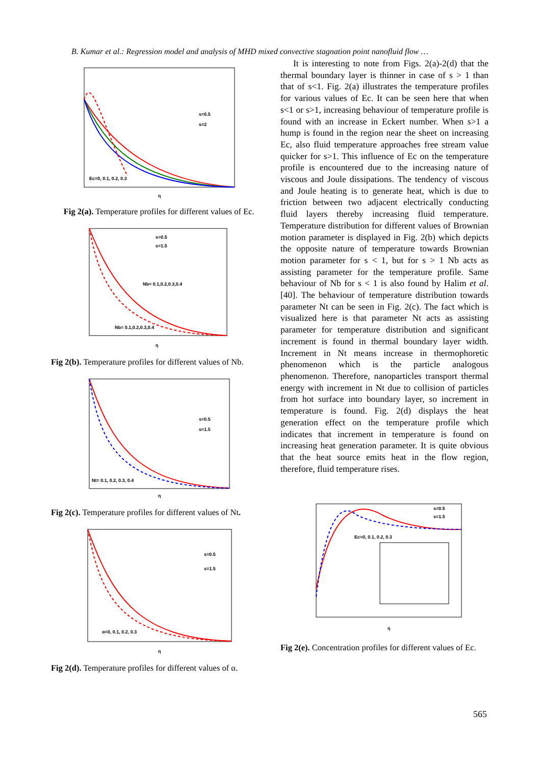B. Kumar et al.: Regression model and analysis of MHD mixed convective stagnation point nanofluid flow …
Ec=0, 0.1, 0.2, 0.3
s=0.5
s=2
η
Fig 2(a). Temperature profiles for different values of Ec.
Nb= 0.1,0.2,0.3,0.4
Nb= 0.1,0.2,0.3,0.4
s=0.5
s=1.5
η
Fig 2(b). Temperature profiles for different values of Nb.
Nt= 0.1, 0.2, 0.3, 0.4
s=0.5
s=1.5
η
Fig 2(c). Temperature profiles for different values of Nt.
α=0, 0.1, 0.2, 0.3
s=0.5
s=1.5
η
Fig 2(d). Temperature profiles for different values of α.
It is interesting to note from Figs. 2(a)-2(d) that the thermal boundary layer is thinner in case of s > 1 than that of s<1. Fig. 2(a) illustrates the temperature profiles for various values of Ec. It can be seen here that when s<1 or s>1, increasing behaviour of temperature profile is found with an increase in Eckert number. When s>1 a hump is found in the region near the sheet on increasing Ec, also fluid temperature approaches free stream value quicker for s>1. This influence of Ec on the temperature profile is encountered due to the increasing nature of viscous and Joule dissipations. The tendency of viscous and Joule heating is to generate heat, which is due to friction between two adjacent electrically conducting fluid layers thereby increasing fluid temperature. Temperature distribution for different values of Brownian motion parameter is displayed in Fig. 2(b) which depicts the opposite nature of temperature towards Brownian motion parameter for s < 1, but for s > 1 Nb acts as assisting parameter for the temperature profile. Same behaviour of Nb for s < 1 is also found by Halim et al. [40]. The behaviour of temperature distribution towards parameter Nt can be seen in Fig. 2(c). The fact which is visualized here is that parameter Nt acts as assisting parameter for temperature distribution and significant increment is found in thermal boundary layer width. Increment in Nt means increase in thermophoretic phenomenon which is the particle analogous phenomenon. Therefore, nanoparticles transport thermal energy with increment in Nt due to collision of particles from hot surface into boundary layer, so increment in temperature is found. Fig. 2(d) displays the heat generation effect on the temperature profile which indicates that increment in temperature is found on increasing heat generation parameter. It is quite obvious that the heat source emits heat in the flow region, therefore, fluid temperature rises.
Ec=0, 0.1, 0.2, 0.3
s=0.5
s=1.5
η
Fig 2(e). Concentration profiles for different values of Ec.
565